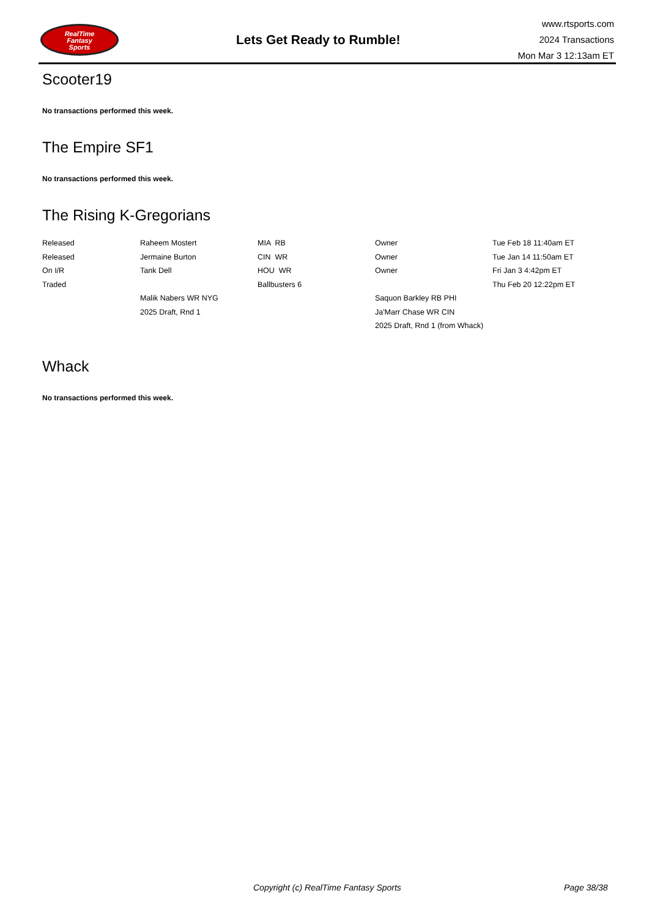RealTime
Fantasy
Sports
Lets Get Ready to Rumble!
www.rtsports.com
2024 Transactions
Mon Mar 3 12:13am ET
Scooter19
No transactions performed this week.
The Empire SF1
No transactions performed this week.
The Rising K-Gregorians
| Released | Raheem Mostert | MIA RB | Owner | Tue Feb 18 11:40am ET |
| Released | Jermaine Burton | CIN WR | Owner | Tue Jan 14 11:50am ET |
| On I/R | Tank Dell | HOU WR | Owner | Fri Jan 3 4:42pm ET |
| Traded | | Ballbusters 6 | | Thu Feb 20 12:22pm ET |
| | Malik Nabers WR NYG | | Saquon Barkley RB PHI | |
| | 2025 Draft, Rnd 1 | | Ja'Marr Chase WR CIN | |
| | | | 2025 Draft, Rnd 1 (from Whack) | |
Whack
No transactions performed this week.
Copyright (c) RealTime Fantasy Sports Page 38/38